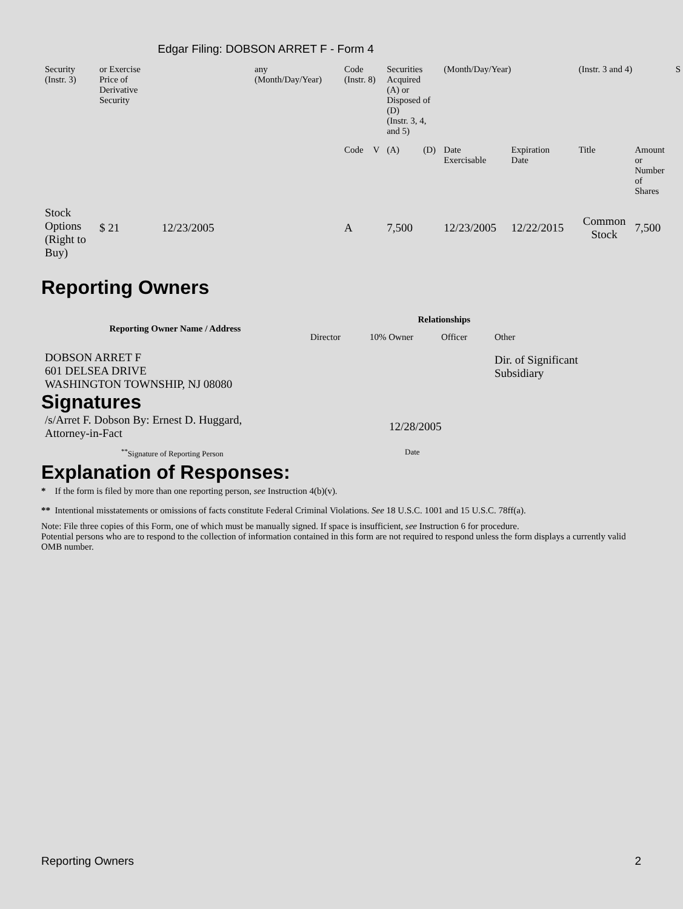Edgar Filing: DOBSON ARRET F - Form 4
| Security (Instr. 3) | or Exercise Price of Derivative Security | | any (Month/Day/Year) | Code (Instr. 8) | | Securities Acquired (A) or Disposed of (D) (Instr. 3, 4, and 5) | | (Month/Day/Year) | | (Instr. 3 and 4) | | S |
| --- | --- | --- | --- | --- | --- | --- | --- | --- | --- | --- | --- | --- |
| | | | | Code | V | (A) | (D) | Date Exercisable | Expiration Date | Title | Amount or Number of Shares | |
| Stock Options (Right to Buy) | $ 21 | 12/23/2005 | | A | | 7,500 | | 12/23/2005 | 12/22/2015 | Common Stock | 7,500 | |
Reporting Owners
| Reporting Owner Name / Address | Relationships | | | |
| --- | --- | --- | --- | --- |
| | Director | 10% Owner | Officer | Other |
| DOBSON ARRET F 601 DELSEA DRIVE WASHINGTON TOWNSHIP, NJ 08080 | | | | Dir. of Significant Subsidiary |
Signatures
| /s/Arret F. Dobson By: Ernest D. Huggard, Attorney-in-Fact | 12/28/2005 |
| <sup>**</sup> Signature of Reporting Person | Date |
Explanation of Responses:
* If the form is filed by more than one reporting person, see Instruction 4(b)(v).
** Intentional misstatements or omissions of facts constitute Federal Criminal Violations. See 18 U.S.C. 1001 and 15 U.S.C. 78ff(a).
Note: File three copies of this Form, one of which must be manually signed. If space is insufficient, see Instruction 6 for procedure.
Potential persons who are to respond to the collection of information contained in this form are not required to respond unless the form displays a currently valid OMB number.
Reporting Owners 2